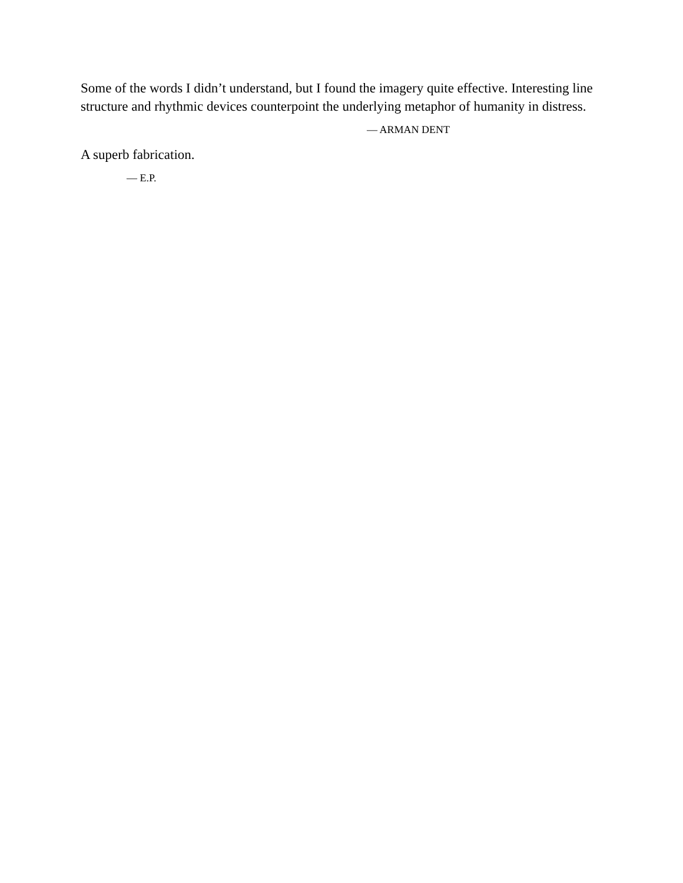Some of the words I didn’t understand, but I found the imagery quite effective. Interesting line structure and rhythmic devices counterpoint the underlying metaphor of humanity in distress.
— ARMAN DENT
A superb fabrication.
— E.P.